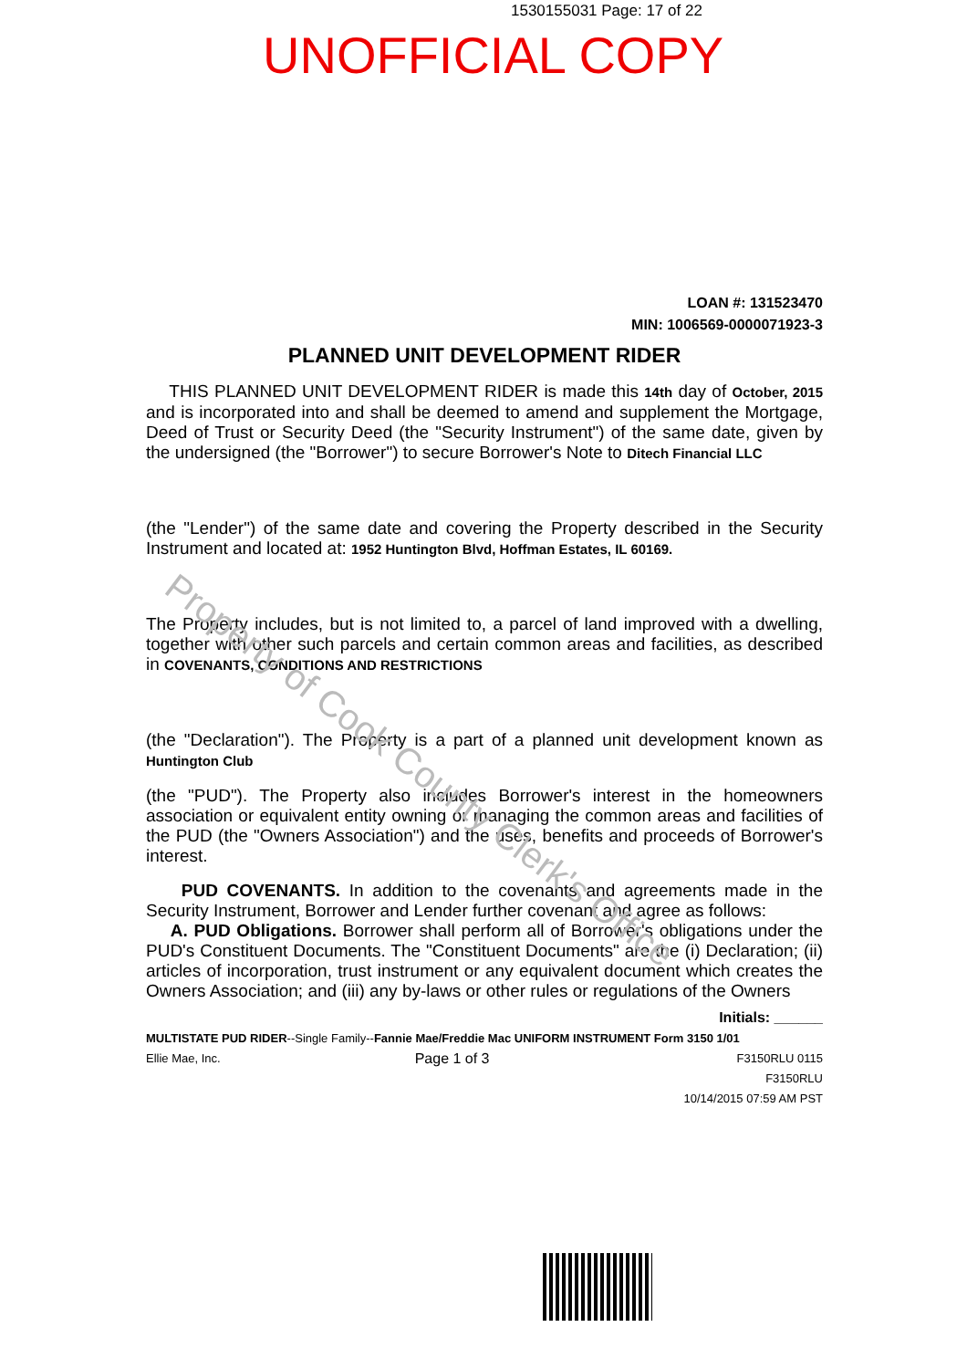1530155031 Page: 17 of 22
UNOFFICIAL COPY
LOAN #: 131523470
MIN: 1006569-0000071923-3
PLANNED UNIT DEVELOPMENT RIDER
THIS PLANNED UNIT DEVELOPMENT RIDER is made this 14th day of October, 2015 and is incorporated into and shall be deemed to amend and supplement the Mortgage, Deed of Trust or Security Deed (the "Security Instrument") of the same date, given by the undersigned (the "Borrower") to secure Borrower's Note to Ditech Financial LLC
(the "Lender") of the same date and covering the Property described in the Security Instrument and located at: 1952 Huntington Blvd, Hoffman Estates, IL 60169.
The Property includes, but is not limited to, a parcel of land improved with a dwelling, together with other such parcels and certain common areas and facilities, as described in COVENANTS, CONDITIONS AND RESTRICTIONS
(the "Declaration"). The Property is a part of a planned unit development known as Huntington Club
(the "PUD"). The Property also includes Borrower's interest in the homeowners association or equivalent entity owning or managing the common areas and facilities of the PUD (the "Owners Association") and the uses, benefits and proceeds of Borrower's interest.
PUD COVENANTS. In addition to the covenants and agreements made in the Security Instrument, Borrower and Lender further covenant and agree as follows:
A. PUD Obligations. Borrower shall perform all of Borrower's obligations under the PUD's Constituent Documents. The "Constituent Documents" are the (i) Declaration; (ii) articles of incorporation, trust instrument or any equivalent document which creates the Owners Association; and (iii) any by-laws or other rules or regulations of the Owners
Initials: ______
MULTISTATE PUD RIDER--Single Family--Fannie Mae/Freddie Mac UNIFORM INSTRUMENT Form 3150 1/01
Ellie Mae, Inc. Page 1 of 3 F3150RLU 0115
F3150RLU
10/14/2015 07:59 AM PST
Property of Cook County Clerk's Office